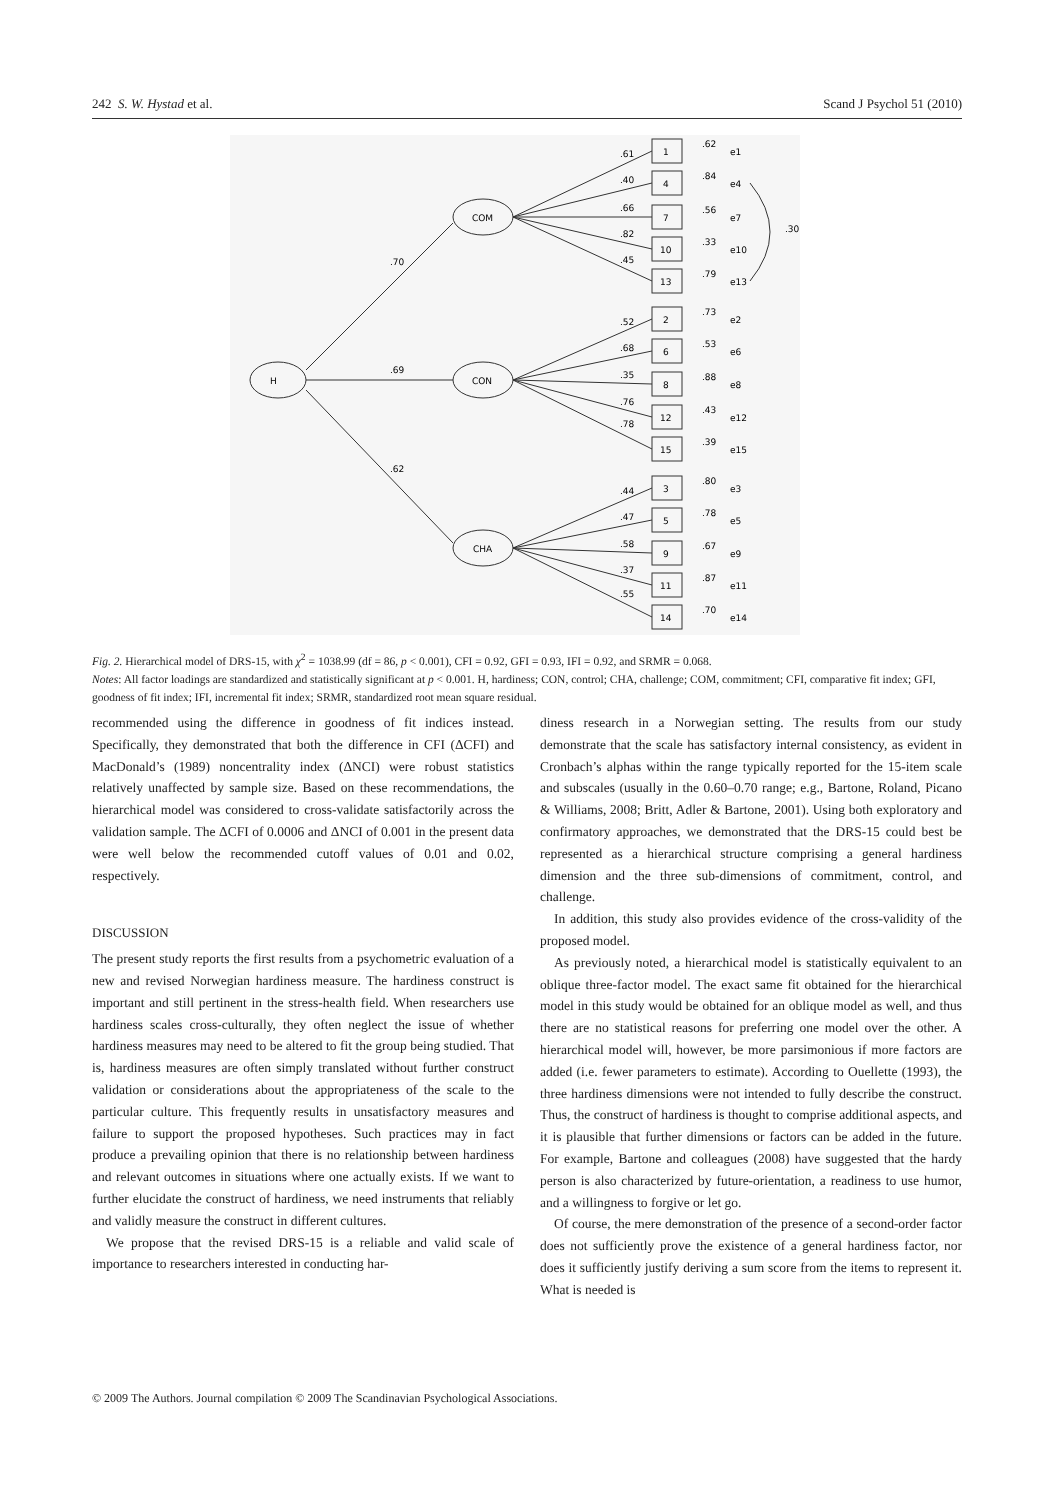242 S. W. Hystad et al. Scand J Psychol 51 (2010)
H
COM
CON
CHA
.70
.69
.62
.30
1
4
7
10
13
2
6
8
12
15
3
5
9
11
14
.61
.40
.66
.82
.45
.52
.68
.35
.76
.78
.44
.47
.58
.37
.55
.62
e1
.84
e4
.56
e7
.33
e10
.79
e13
.73
e2
.53
e6
.88
e8
.43
e12
.39
e15
.80
e3
.78
e5
.67
e9
.87
e11
.70
e14
Fig. 2. Hierarchical model of DRS-15, with χ<sup>2</sup> = 1038.99 (df = 86, p < 0.001), CFI = 0.92, GFI = 0.93, IFI = 0.92, and SRMR = 0.068.
Notes: All factor loadings are standardized and statistically significant at p < 0.001. H, hardiness; CON, control; CHA, challenge; COM, commitment; CFI, comparative fit index; GFI, goodness of fit index; IFI, incremental fit index; SRMR, standardized root mean square residual.
recommended using the difference in goodness of fit indices instead. Specifically, they demonstrated that both the difference in CFI (ΔCFI) and MacDonald’s (1989) noncentrality index (ΔNCI) were robust statistics relatively unaffected by sample size. Based on these recommendations, the hierarchical model was considered to cross-validate satisfactorily across the validation sample. The ΔCFI of 0.0006 and ΔNCI of 0.001 in the present data were well below the recommended cutoff values of 0.01 and 0.02, respectively.
DISCUSSION
The present study reports the first results from a psychometric evaluation of a new and revised Norwegian hardiness measure. The hardiness construct is important and still pertinent in the stress-health field. When researchers use hardiness scales cross-culturally, they often neglect the issue of whether hardiness measures may need to be altered to fit the group being studied. That is, hardiness measures are often simply translated without further construct validation or considerations about the appropriateness of the scale to the particular culture. This frequently results in unsatisfactory measures and failure to support the proposed hypotheses. Such practices may in fact produce a prevailing opinion that there is no relationship between hardiness and relevant outcomes in situations where one actually exists. If we want to further elucidate the construct of hardiness, we need instruments that reliably and validly measure the construct in different cultures.
We propose that the revised DRS-15 is a reliable and valid scale of importance to researchers interested in conducting har-
diness research in a Norwegian setting. The results from our study demonstrate that the scale has satisfactory internal consistency, as evident in Cronbach’s alphas within the range typically reported for the 15-item scale and subscales (usually in the 0.60–0.70 range; e.g., Bartone, Roland, Picano & Williams, 2008; Britt, Adler & Bartone, 2001). Using both exploratory and confirmatory approaches, we demonstrated that the DRS-15 could best be represented as a hierarchical structure comprising a general hardiness dimension and the three sub-dimensions of commitment, control, and challenge.
In addition, this study also provides evidence of the cross-validity of the proposed model.
As previously noted, a hierarchical model is statistically equivalent to an oblique three-factor model. The exact same fit obtained for the hierarchical model in this study would be obtained for an oblique model as well, and thus there are no statistical reasons for preferring one model over the other. A hierarchical model will, however, be more parsimonious if more factors are added (i.e. fewer parameters to estimate). According to Ouellette (1993), the three hardiness dimensions were not intended to fully describe the construct. Thus, the construct of hardiness is thought to comprise additional aspects, and it is plausible that further dimensions or factors can be added in the future. For example, Bartone and colleagues (2008) have suggested that the hardy person is also characterized by future-orientation, a readiness to use humor, and a willingness to forgive or let go.
Of course, the mere demonstration of the presence of a second-order factor does not sufficiently prove the existence of a general hardiness factor, nor does it sufficiently justify deriving a sum score from the items to represent it. What is needed is
© 2009 The Authors. Journal compilation © 2009 The Scandinavian Psychological Associations.